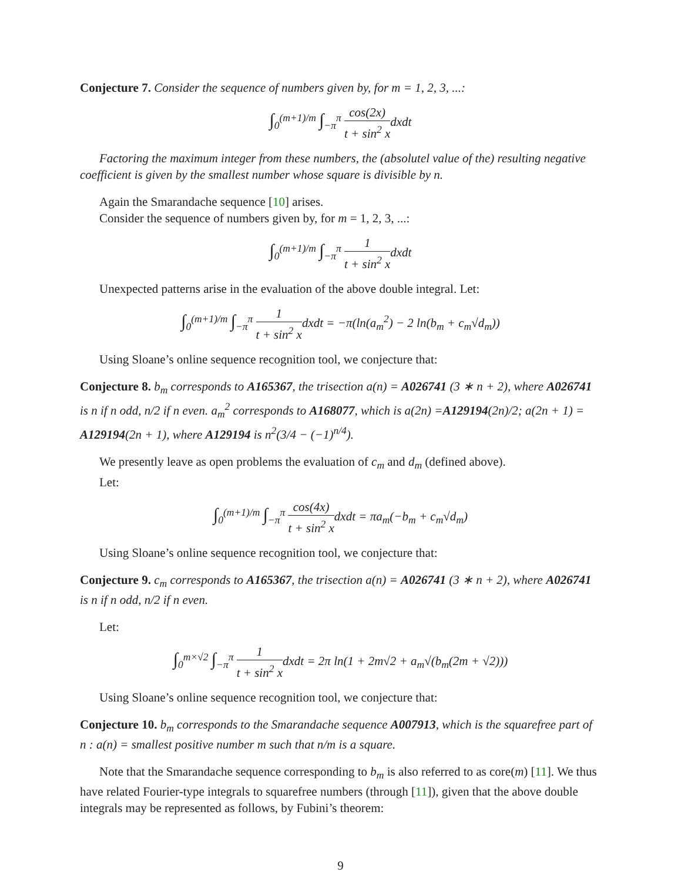Conjecture 7. Consider the sequence of numbers given by, for m = 1, 2, 3, ...:
∫<sub>0</sub><sup>(m+1)/m</sup> ∫<sub>−π</sub><sup>π</sup> cos(2x) t + sin<sup>2</sup> xdxdt
Factoring the maximum integer from these numbers, the (absolutel value of the) resulting negative coefficient is given by the smallest number whose square is divisible by n.
Again the Smarandache sequence [10] arises.
Consider the sequence of numbers given by, for m = 1, 2, 3, ...:
∫<sub>0</sub><sup>(m+1)/m</sup> ∫<sub>−π</sub><sup>π</sup> 1 t + sin<sup>2</sup> xdxdt
Unexpected patterns arise in the evaluation of the above double integral. Let:
∫<sub>0</sub><sup>(m+1)/m</sup> ∫<sub>−π</sub><sup>π</sup> 1 t + sin<sup>2</sup> xdxdt = −π(ln(a<sub>m</sub><sup>2</sup>) − 2 ln(b<sub>m</sub> + c<sub>m</sub>√d<sub>m</sub>))
Using Sloane’s online sequence recognition tool, we conjecture that:
Conjecture 8. b<sub>m</sub> corresponds to A165367, the trisection a(n) = A026741 (3 ∗ n + 2), where A026741 is n if n odd, n/2 if n even. a<sub>m</sub><sup>2</sup> corresponds to A168077, which is a(2n) =A129194(2n)/2; a(2n + 1) = A129194(2n + 1), where A129194 is n<sup>2</sup>(3/4 − (−1)<sup>n/4</sup>).
We presently leave as open problems the evaluation of c<sub>m</sub> and d<sub>m</sub> (defined above).
Let:
∫<sub>0</sub><sup>(m+1)/m</sup> ∫<sub>−π</sub><sup>π</sup> cos(4x) t + sin<sup>2</sup> xdxdt = πa<sub>m</sub>(−b<sub>m</sub> + c<sub>m</sub>√d<sub>m</sub>)
Using Sloane’s online sequence recognition tool, we conjecture that:
Conjecture 9. c<sub>m</sub> corresponds to A165367, the trisection a(n) = A026741 (3 ∗ n + 2), where A026741 is n if n odd, n/2 if n even.
Let:
∫<sub>0</sub><sup>m×√2</sup> ∫<sub>−π</sub><sup>π</sup> 1 t + sin<sup>2</sup> xdxdt = 2π ln(1 + 2m√2 + a<sub>m</sub>√(b<sub>m</sub>(2m + √2)))
Using Sloane’s online sequence recognition tool, we conjecture that:
Conjecture 10. b<sub>m</sub> corresponds to the Smarandache sequence A007913, which is the squarefree part of n : a(n) = smallest positive number m such that n/m is a square.
Note that the Smarandache sequence corresponding to b<sub>m</sub> is also referred to as core(m) [11]. We thus have related Fourier-type integrals to squarefree numbers (through [11]), given that the above double integrals may be represented as follows, by Fubini’s theorem:
9